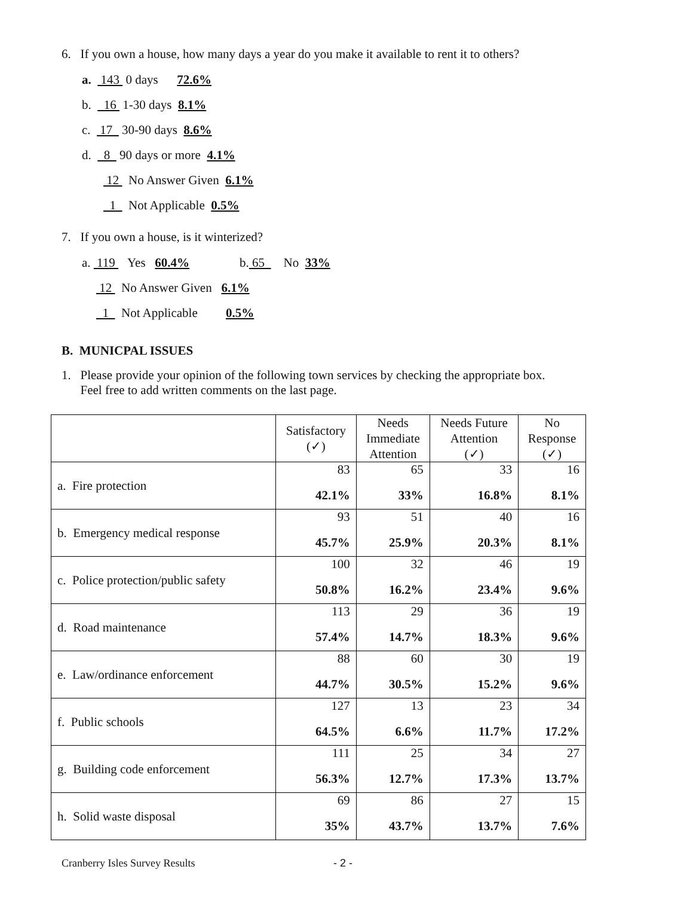6. If you own a house, how many days a year do you make it available to rent it to others?
a. 143 0 days 72.6%
b. 16 1-30 days 8.1%
c. 17 30-90 days 8.6%
d. 8 90 days or more 4.1%
12 No Answer Given 6.1%
1 Not Applicable 0.5%
7. If you own a house, is it winterized?
a. 119 Yes 60.4% b. 65 No 33%
12 No Answer Given 6.1%
1 Not Applicable 0.5%
B. MUNICPAL ISSUES
1. Please provide your opinion of the following town services by checking the appropriate box.
Feel free to add written comments on the last page.
| | Satisfactory (✓) | Needs Immediate Attention | Needs Future Attention (✓) | No Response (✓) |
| --- | --- | --- | --- | --- |
| a. Fire protection | 83 42.1% | 65 33% | 33 16.8% | 16 8.1% |
| b. Emergency medical response | 93 45.7% | 51 25.9% | 40 20.3% | 16 8.1% |
| c. Police protection/public safety | 100 50.8% | 32 16.2% | 46 23.4% | 19 9.6% |
| d. Road maintenance | 113 57.4% | 29 14.7% | 36 18.3% | 19 9.6% |
| e. Law/ordinance enforcement | 88 44.7% | 60 30.5% | 30 15.2% | 19 9.6% |
| f. Public schools | 127 64.5% | 13 6.6% | 23 11.7% | 34 17.2% |
| g. Building code enforcement | 111 56.3% | 25 12.7% | 34 17.3% | 27 13.7% |
| h. Solid waste disposal | 69 35% | 86 43.7% | 27 13.7% | 15 7.6% |
Cranberry Isles Survey Results - 2 -